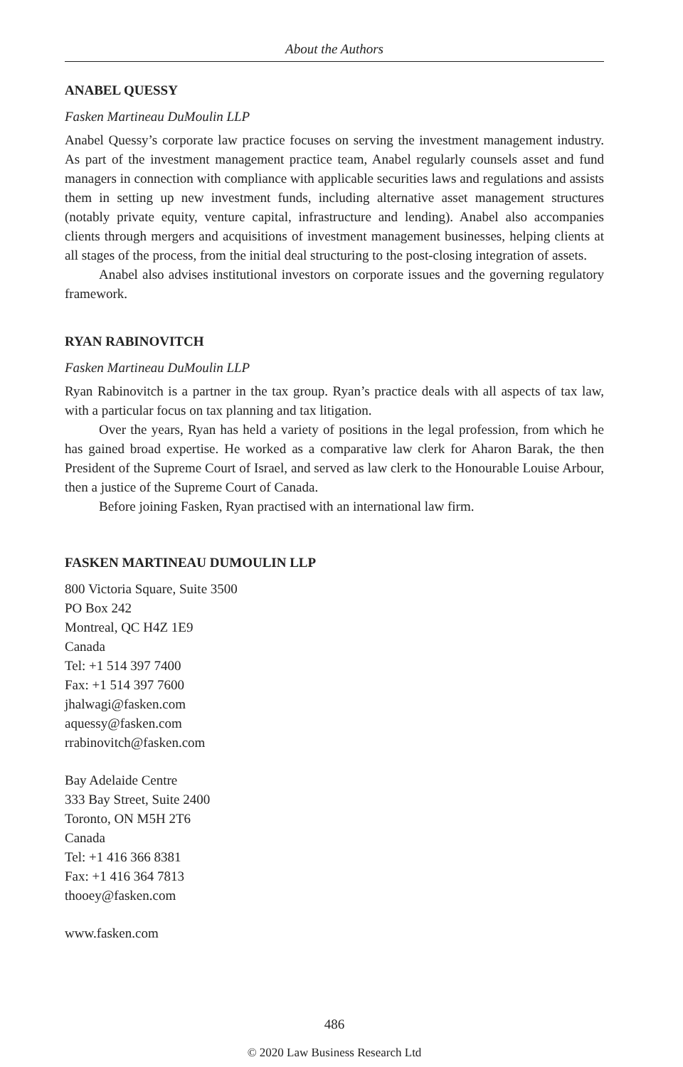About the Authors
ANABEL QUESSY
Fasken Martineau DuMoulin LLP
Anabel Quessy’s corporate law practice focuses on serving the investment management industry. As part of the investment management practice team, Anabel regularly counsels asset and fund managers in connection with compliance with applicable securities laws and regulations and assists them in setting up new investment funds, including alternative asset management structures (notably private equity, venture capital, infrastructure and lending). Anabel also accompanies clients through mergers and acquisitions of investment management businesses, helping clients at all stages of the process, from the initial deal structuring to the post-closing integration of assets.
Anabel also advises institutional investors on corporate issues and the governing regulatory framework.
RYAN RABINOVITCH
Fasken Martineau DuMoulin LLP
Ryan Rabinovitch is a partner in the tax group. Ryan’s practice deals with all aspects of tax law, with a particular focus on tax planning and tax litigation.
Over the years, Ryan has held a variety of positions in the legal profession, from which he has gained broad expertise. He worked as a comparative law clerk for Aharon Barak, the then President of the Supreme Court of Israel, and served as law clerk to the Honourable Louise Arbour, then a justice of the Supreme Court of Canada.
Before joining Fasken, Ryan practised with an international law firm.
FASKEN MARTINEAU DUMOULIN LLP
800 Victoria Square, Suite 3500
PO Box 242
Montreal, QC H4Z 1E9
Canada
Tel: +1 514 397 7400
Fax: +1 514 397 7600
jhalwagi@fasken.com
aquessy@fasken.com
rrabinovitch@fasken.com
Bay Adelaide Centre
333 Bay Street, Suite 2400
Toronto, ON M5H 2T6
Canada
Tel: +1 416 366 8381
Fax: +1 416 364 7813
thooey@fasken.com
www.fasken.com
486
© 2020 Law Business Research Ltd